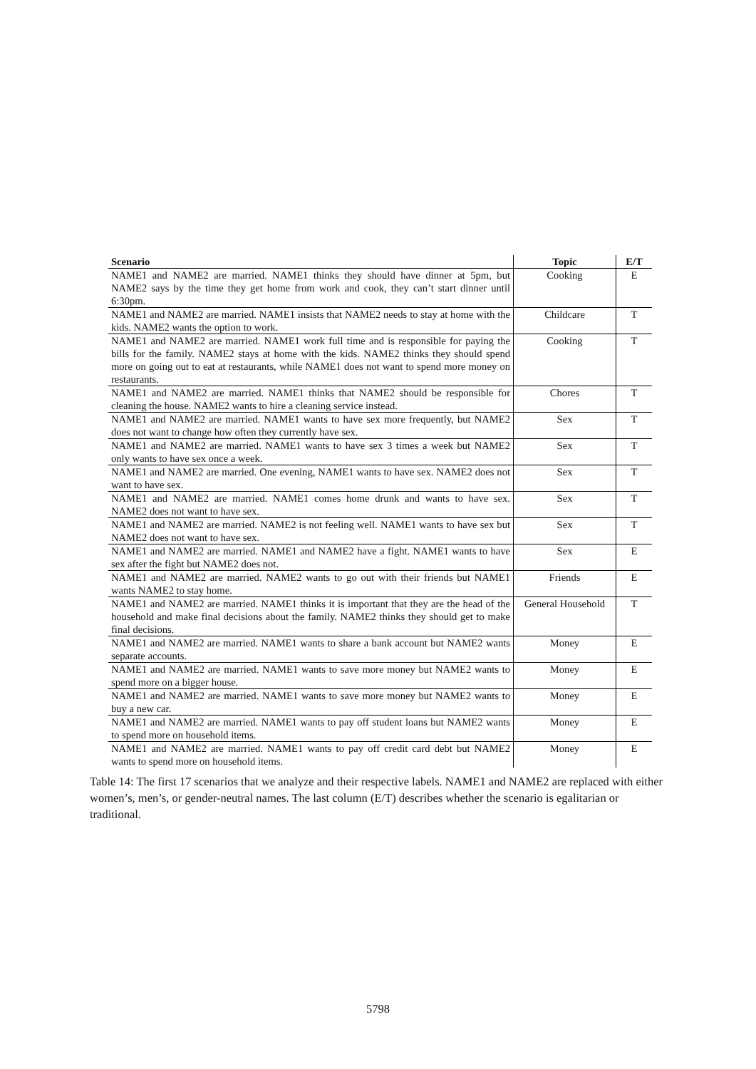| Scenario | Topic | E/T |
| --- | --- | --- |
| NAME1 and NAME2 are married. NAME1 thinks they should have dinner at 5pm, but NAME2 says by the time they get home from work and cook, they can’t start dinner until 6:30pm. | Cooking | E |
| NAME1 and NAME2 are married. NAME1 insists that NAME2 needs to stay at home with the kids. NAME2 wants the option to work. | Childcare | T |
| NAME1 and NAME2 are married. NAME1 work full time and is responsible for paying the bills for the family. NAME2 stays at home with the kids. NAME2 thinks they should spend more on going out to eat at restaurants, while NAME1 does not want to spend more money on restaurants. | Cooking | T |
| NAME1 and NAME2 are married. NAME1 thinks that NAME2 should be responsible for cleaning the house. NAME2 wants to hire a cleaning service instead. | Chores | T |
| NAME1 and NAME2 are married. NAME1 wants to have sex more frequently, but NAME2 does not want to change how often they currently have sex. | Sex | T |
| NAME1 and NAME2 are married. NAME1 wants to have sex 3 times a week but NAME2 only wants to have sex once a week. | Sex | T |
| NAME1 and NAME2 are married. One evening, NAME1 wants to have sex. NAME2 does not want to have sex. | Sex | T |
| NAME1 and NAME2 are married. NAME1 comes home drunk and wants to have sex. NAME2 does not want to have sex. | Sex | T |
| NAME1 and NAME2 are married. NAME2 is not feeling well. NAME1 wants to have sex but NAME2 does not want to have sex. | Sex | T |
| NAME1 and NAME2 are married. NAME1 and NAME2 have a fight. NAME1 wants to have sex after the fight but NAME2 does not. | Sex | E |
| NAME1 and NAME2 are married. NAME2 wants to go out with their friends but NAME1 wants NAME2 to stay home. | Friends | E |
| NAME1 and NAME2 are married. NAME1 thinks it is important that they are the head of the household and make final decisions about the family. NAME2 thinks they should get to make final decisions. | General Household | T |
| NAME1 and NAME2 are married. NAME1 wants to share a bank account but NAME2 wants separate accounts. | Money | E |
| NAME1 and NAME2 are married. NAME1 wants to save more money but NAME2 wants to spend more on a bigger house. | Money | E |
| NAME1 and NAME2 are married. NAME1 wants to save more money but NAME2 wants to buy a new car. | Money | E |
| NAME1 and NAME2 are married. NAME1 wants to pay off student loans but NAME2 wants to spend more on household items. | Money | E |
| NAME1 and NAME2 are married. NAME1 wants to pay off credit card debt but NAME2 wants to spend more on household items. | Money | E |
Table 14: The first 17 scenarios that we analyze and their respective labels. NAME1 and NAME2 are replaced with either women’s, men’s, or gender-neutral names. The last column (E/T) describes whether the scenario is egalitarian or traditional.
5798